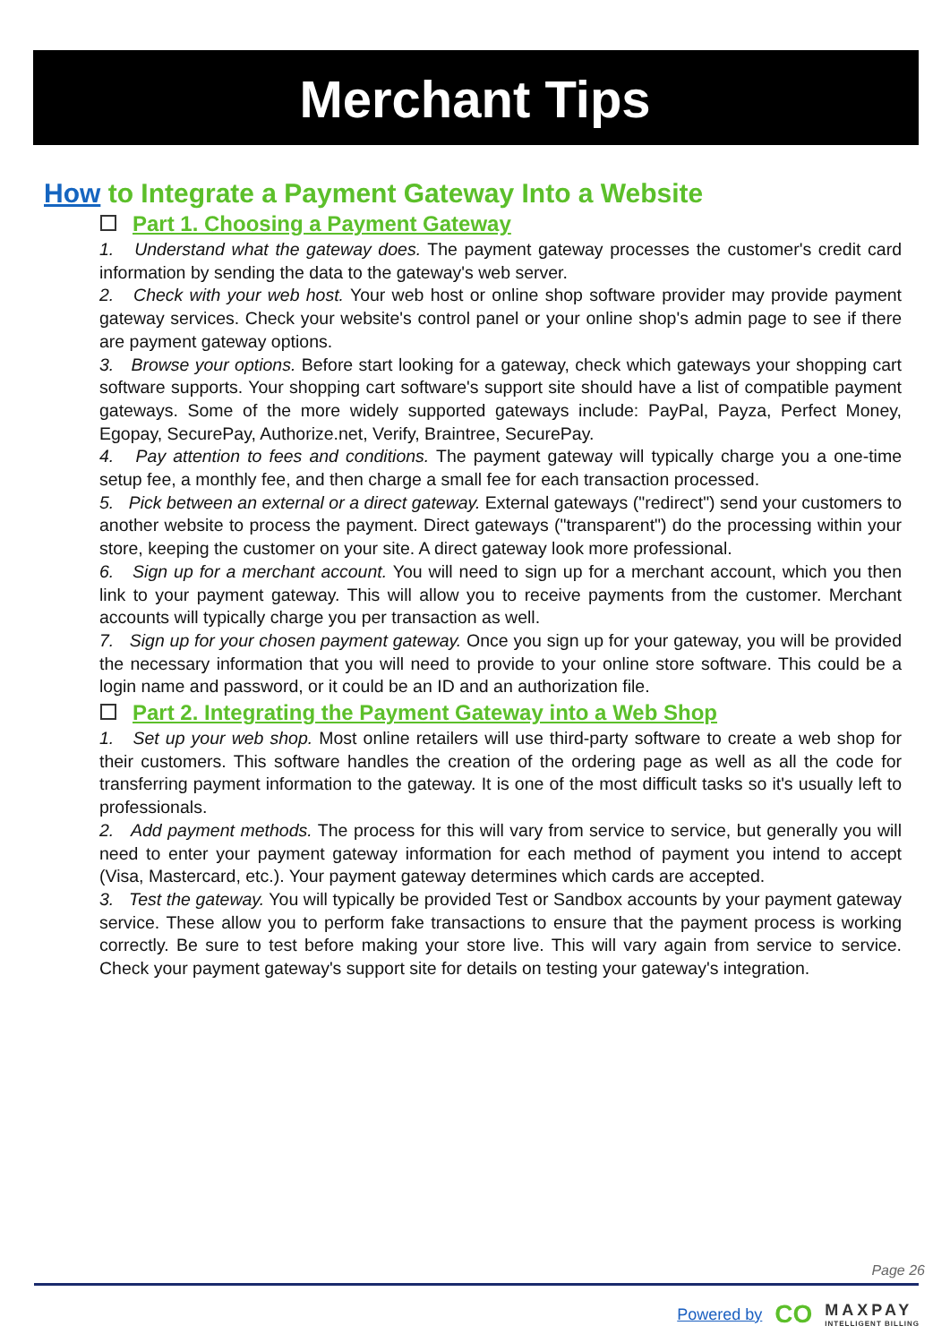Merchant Tips
How to Integrate a Payment Gateway Into a Website
Part 1. Choosing a Payment Gateway
1. Understand what the gateway does. The payment gateway processes the customer's credit card information by sending the data to the gateway's web server.
2. Check with your web host. Your web host or online shop software provider may provide payment gateway services. Check your website's control panel or your online shop's admin page to see if there are payment gateway options.
3. Browse your options. Before start looking for a gateway, check which gateways your shopping cart software supports. Your shopping cart software's support site should have a list of compatible payment gateways. Some of the more widely supported gateways include: PayPal, Payza, Perfect Money, Egopay, SecurePay, Authorize.net, Verify, Braintree, SecurePay.
4. Pay attention to fees and conditions. The payment gateway will typically charge you a one-time setup fee, a monthly fee, and then charge a small fee for each transaction processed.
5. Pick between an external or a direct gateway. External gateways ("redirect") send your customers to another website to process the payment. Direct gateways ("transparent") do the processing within your store, keeping the customer on your site. A direct gateway look more professional.
6. Sign up for a merchant account. You will need to sign up for a merchant account, which you then link to your payment gateway. This will allow you to receive payments from the customer. Merchant accounts will typically charge you per transaction as well.
7. Sign up for your chosen payment gateway. Once you sign up for your gateway, you will be provided the necessary information that you will need to provide to your online store software. This could be a login name and password, or it could be an ID and an authorization file.
Part 2. Integrating the Payment Gateway into a Web Shop
1. Set up your web shop. Most online retailers will use third-party software to create a web shop for their customers. This software handles the creation of the ordering page as well as all the code for transferring payment information to the gateway. It is one of the most difficult tasks so it's usually left to professionals.
2. Add payment methods. The process for this will vary from service to service, but generally you will need to enter your payment gateway information for each method of payment you intend to accept (Visa, Mastercard, etc.). Your payment gateway determines which cards are accepted.
3. Test the gateway. You will typically be provided Test or Sandbox accounts by your payment gateway service. These allow you to perform fake transactions to ensure that the payment process is working correctly. Be sure to test before making your store live. This will vary again from service to service. Check your payment gateway's support site for details on testing your gateway's integration.
Page 26
Powered by CO MAXPAY
INTELLIGENT BILLING